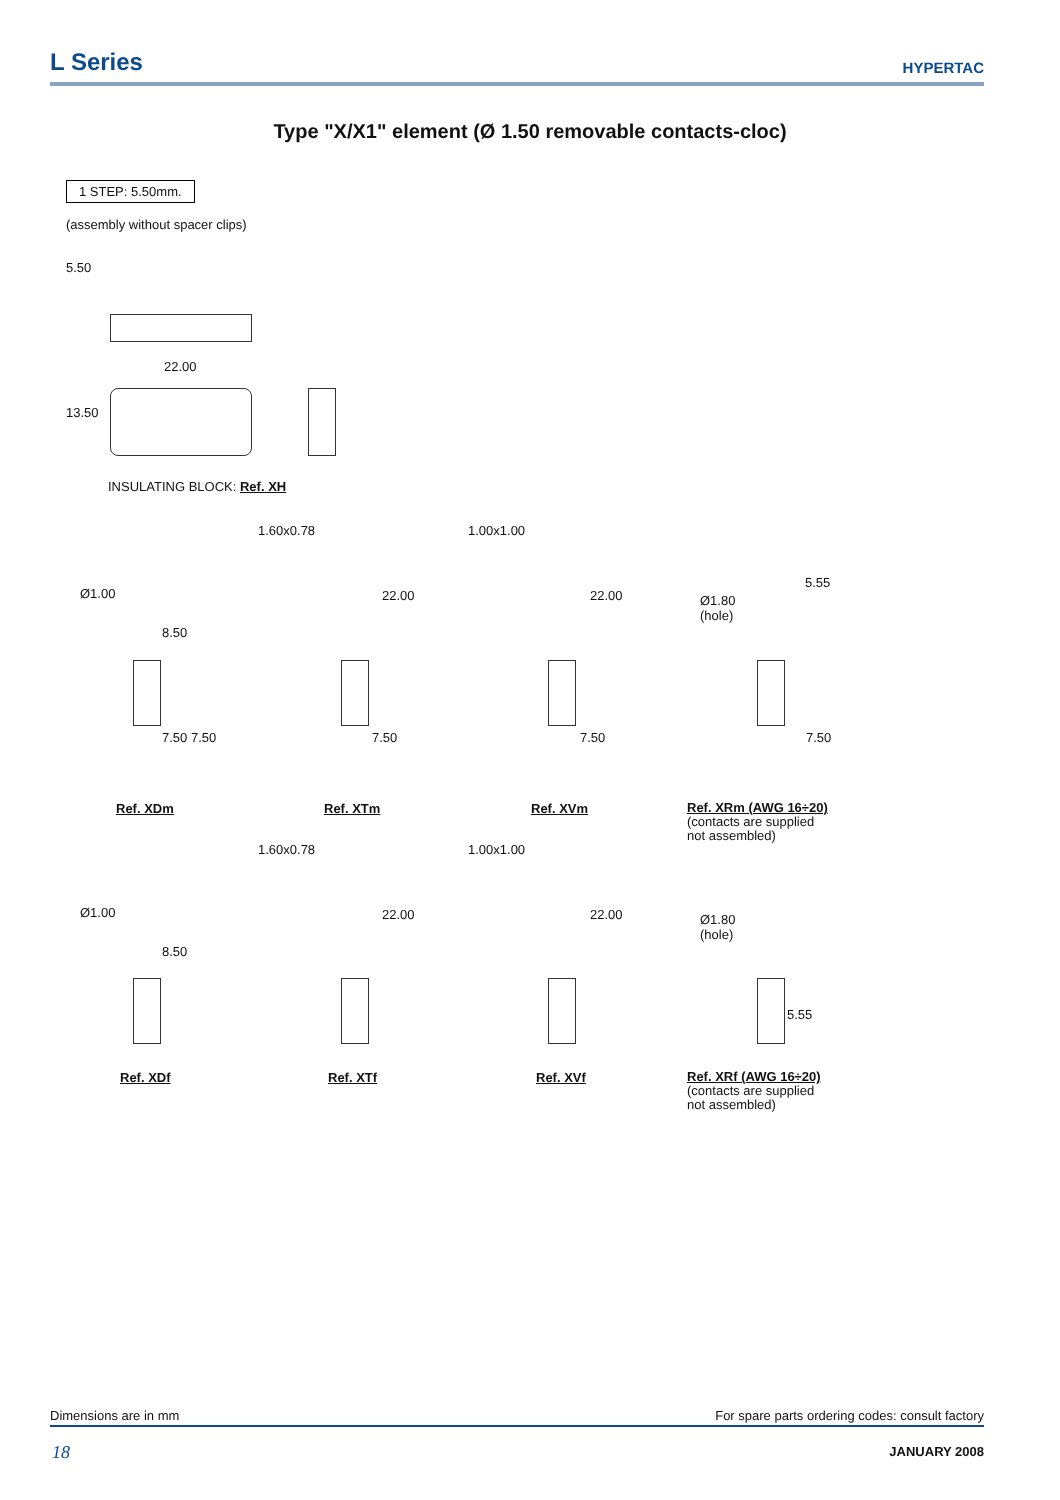L Series
HYPERTAC
Type "X/X1" element (Ø 1.50 removable contacts-cloc)
1 STEP: 5.50mm.
(assembly without spacer clips)
5.50
22.00
13.50
INSULATING BLOCK: Ref. XH
1.60x0.78 1.00x1.00
Ø1.00
Ø1.80
(hole)
5.55
8.50
22.00 22.00
7.50 7.50 7.50 7.50 7.50
Ref. XDm Ref. XTm Ref. XVm
Ref. XRm (AWG 16÷20)
(contacts are supplied
not assembled)
1.60x0.78 1.00x1.00
Ø1.00
Ø1.80
(hole)
8.50
22.00 22.00
5.55
Ref. XDf Ref. XTf Ref. XVf
Ref. XRf (AWG 16÷20)
(contacts are supplied
not assembled)
Dimensions are in mm For spare parts ordering codes: consult factory
18 JANUARY 2008